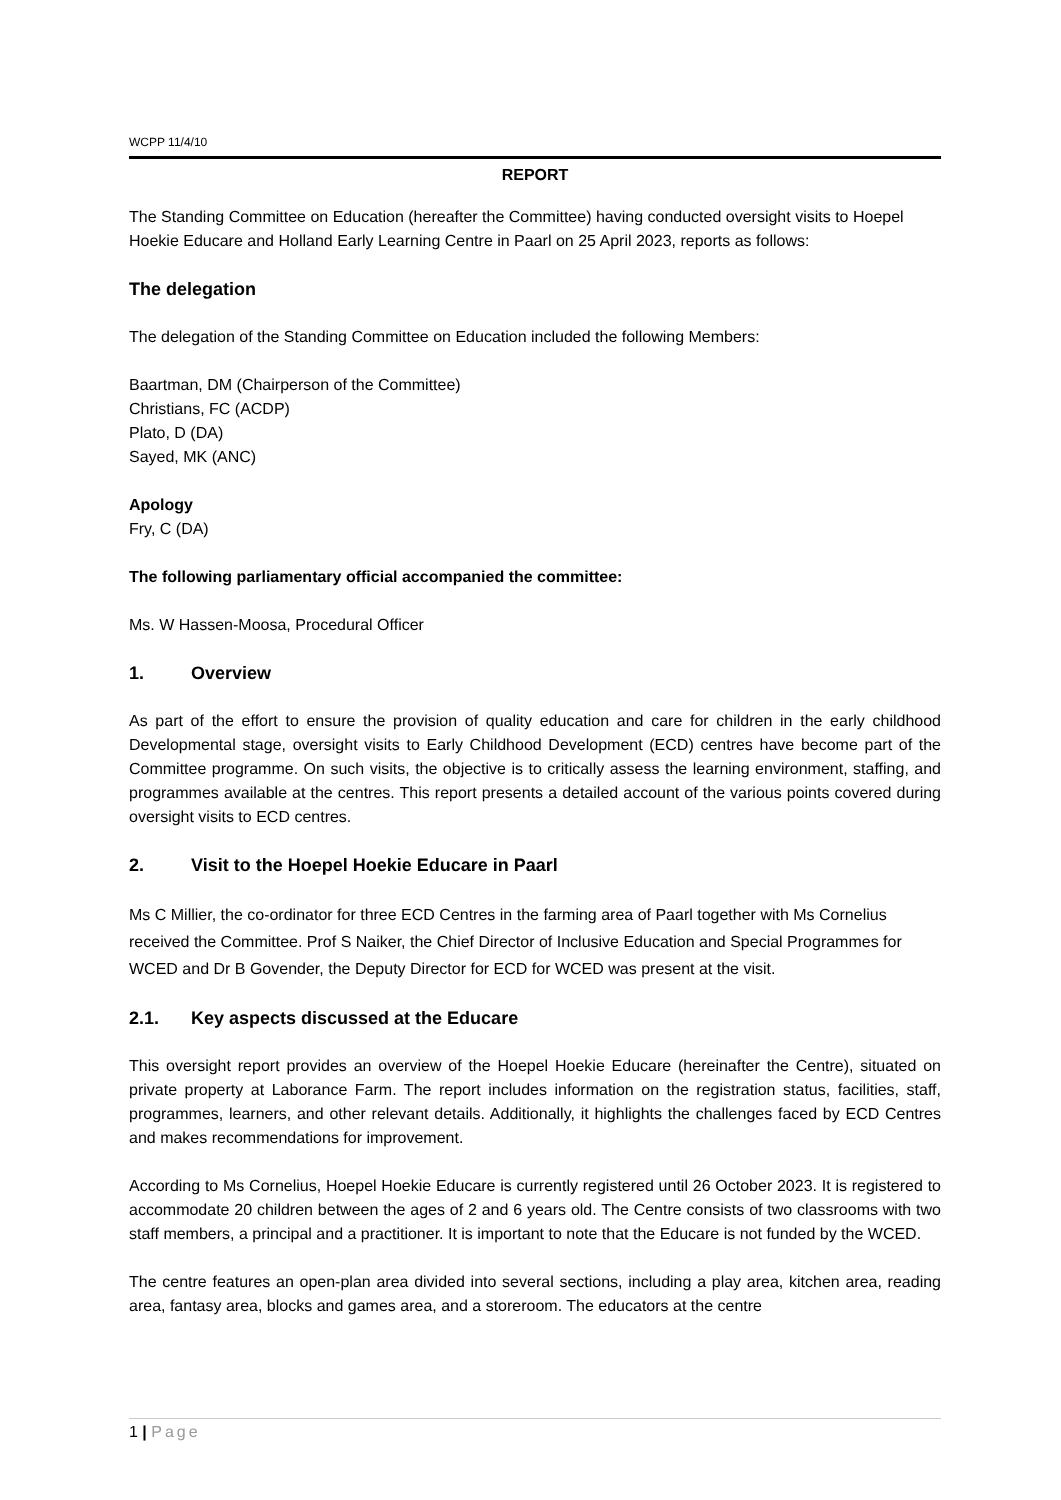WCPP 11/4/10
REPORT
The Standing Committee on Education (hereafter the Committee) having conducted oversight visits to Hoepel Hoekie Educare and Holland Early Learning Centre in Paarl on 25 April 2023, reports as follows:
The delegation
The delegation of the Standing Committee on Education included the following Members:
Baartman, DM (Chairperson of the Committee)
Christians, FC (ACDP)
Plato, D (DA)
Sayed, MK (ANC)
Apology
Fry, C (DA)
The following parliamentary official accompanied the committee:
Ms. W Hassen-Moosa, Procedural Officer
1. Overview
As part of the effort to ensure the provision of quality education and care for children in the early childhood Developmental stage, oversight visits to Early Childhood Development (ECD) centres have become part of the Committee programme. On such visits, the objective is to critically assess the learning environment, staffing, and programmes available at the centres. This report presents a detailed account of the various points covered during oversight visits to ECD centres.
2. Visit to the Hoepel Hoekie Educare in Paarl
Ms C Millier, the co-ordinator for three ECD Centres in the farming area of Paarl together with Ms Cornelius received the Committee. Prof S Naiker, the Chief Director of Inclusive Education and Special Programmes for WCED and Dr B Govender, the Deputy Director for ECD for WCED was present at the visit.
2.1. Key aspects discussed at the Educare
This oversight report provides an overview of the Hoepel Hoekie Educare (hereinafter the Centre), situated on private property at Laborance Farm. The report includes information on the registration status, facilities, staff, programmes, learners, and other relevant details. Additionally, it highlights the challenges faced by ECD Centres and makes recommendations for improvement.
According to Ms Cornelius, Hoepel Hoekie Educare is currently registered until 26 October 2023. It is registered to accommodate 20 children between the ages of 2 and 6 years old. The Centre consists of two classrooms with two staff members, a principal and a practitioner. It is important to note that the Educare is not funded by the WCED.
The centre features an open-plan area divided into several sections, including a play area, kitchen area, reading area, fantasy area, blocks and games area, and a storeroom. The educators at the centre
1 | Page